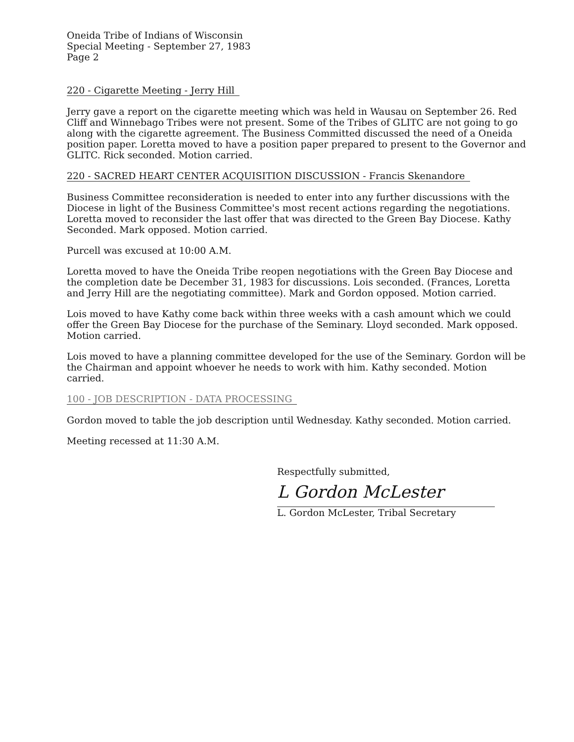Oneida Tribe of Indians of Wisconsin
Special Meeting - September 27, 1983
Page 2
220 - Cigarette Meeting - Jerry Hill
Jerry gave a report on the cigarette meeting which was held in Wausau on September 26. Red Cliff and Winnebago Tribes were not present. Some of the Tribes of GLITC are not going to go along with the cigarette agreement. The Business Committed discussed the need of a Oneida position paper. Loretta moved to have a position paper prepared to present to the Governor and GLITC. Rick seconded. Motion carried.
220 - SACRED HEART CENTER ACQUISITION DISCUSSION - Francis Skenandore
Business Committee reconsideration is needed to enter into any further discussions with the Diocese in light of the Business Committee's most recent actions regarding the negotiations. Loretta moved to reconsider the last offer that was directed to the Green Bay Diocese. Kathy Seconded. Mark opposed. Motion carried.
Purcell was excused at 10:00 A.M.
Loretta moved to have the Oneida Tribe reopen negotiations with the Green Bay Diocese and the completion date be December 31, 1983 for discussions. Lois seconded. (Frances, Loretta and Jerry Hill are the negotiating committee). Mark and Gordon opposed. Motion carried.
Lois moved to have Kathy come back within three weeks with a cash amount which we could offer the Green Bay Diocese for the purchase of the Seminary. Lloyd seconded. Mark opposed. Motion carried.
Lois moved to have a planning committee developed for the use of the Seminary. Gordon will be the Chairman and appoint whoever he needs to work with him. Kathy seconded. Motion carried.
100 - JOB DESCRIPTION - DATA PROCESSING
Gordon moved to table the job description until Wednesday. Kathy seconded. Motion carried.
Meeting recessed at 11:30 A.M.
Respectfully submitted,
L Gordon McLester
L. Gordon McLester, Tribal Secretary